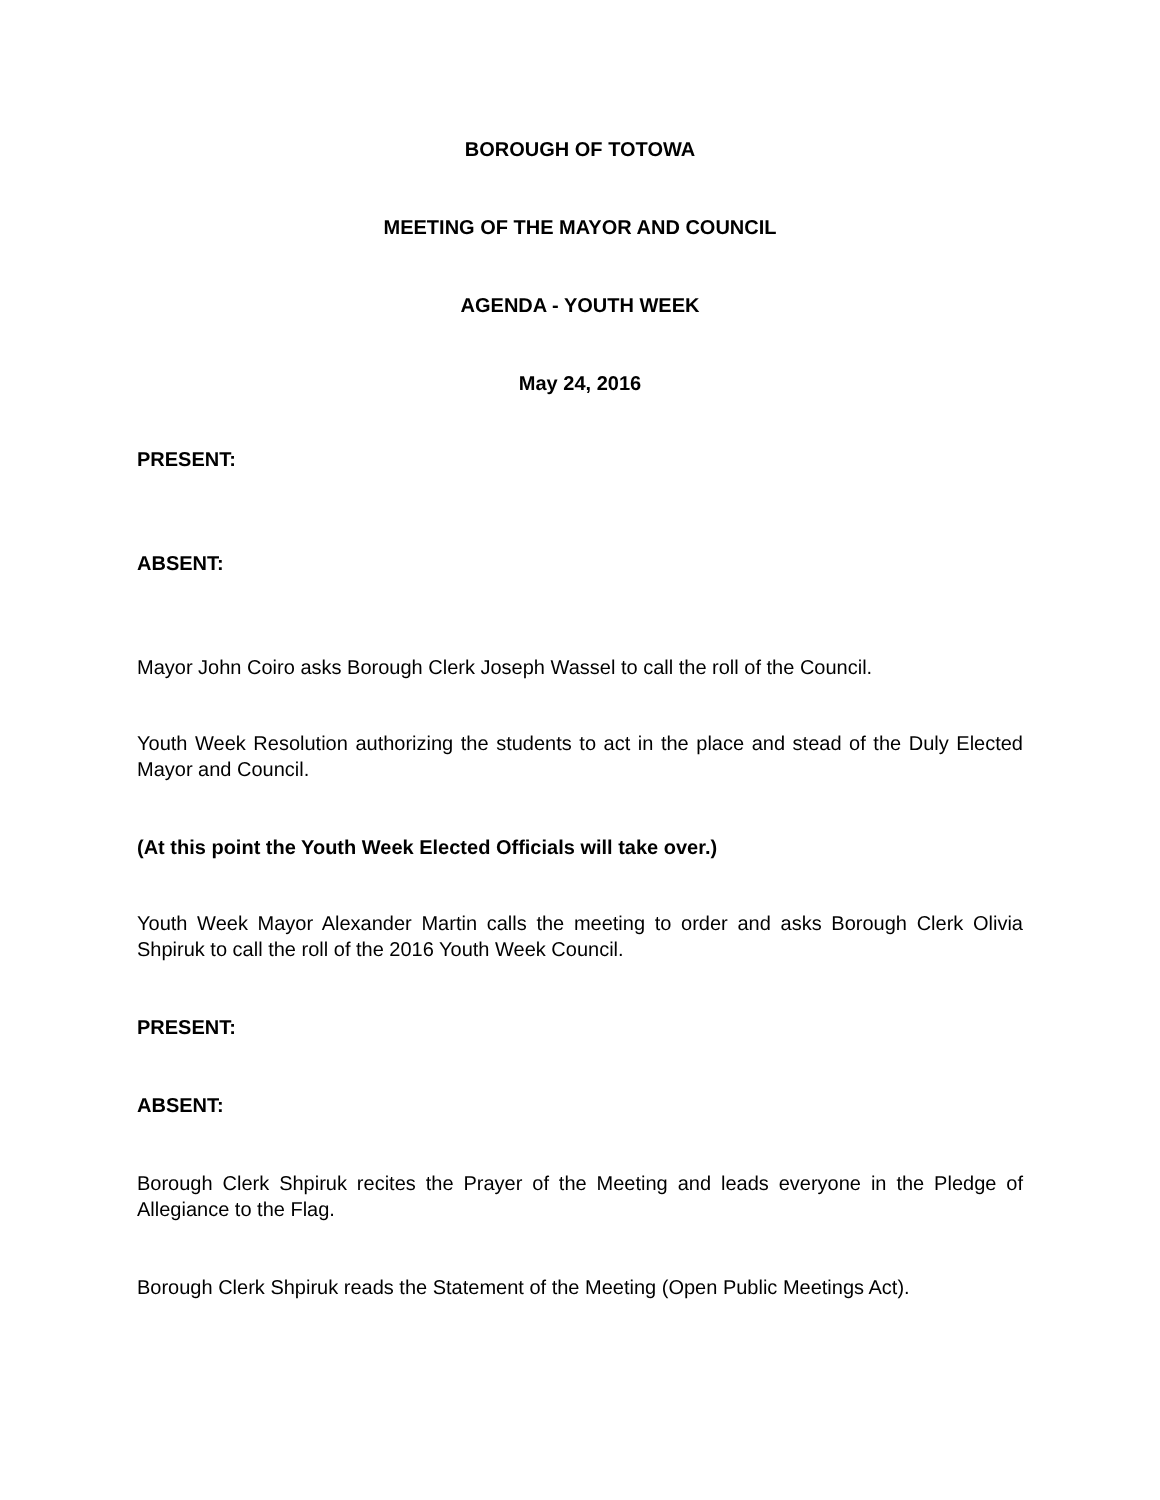BOROUGH OF TOTOWA
MEETING OF THE MAYOR AND COUNCIL
AGENDA - YOUTH WEEK
May 24, 2016
PRESENT:
ABSENT:
Mayor John Coiro asks Borough Clerk Joseph Wassel to call the roll of the Council.
Youth Week Resolution authorizing the students to act in the place and stead of the Duly Elected Mayor and Council.
(At this point the Youth Week Elected Officials will take over.)
Youth Week Mayor Alexander Martin calls the meeting to order and asks Borough Clerk Olivia Shpiruk to call the roll of the 2016 Youth Week Council.
PRESENT:
ABSENT:
Borough Clerk Shpiruk recites the Prayer of the Meeting and leads everyone in the Pledge of Allegiance to the Flag.
Borough Clerk Shpiruk reads the Statement of the Meeting (Open Public Meetings Act).